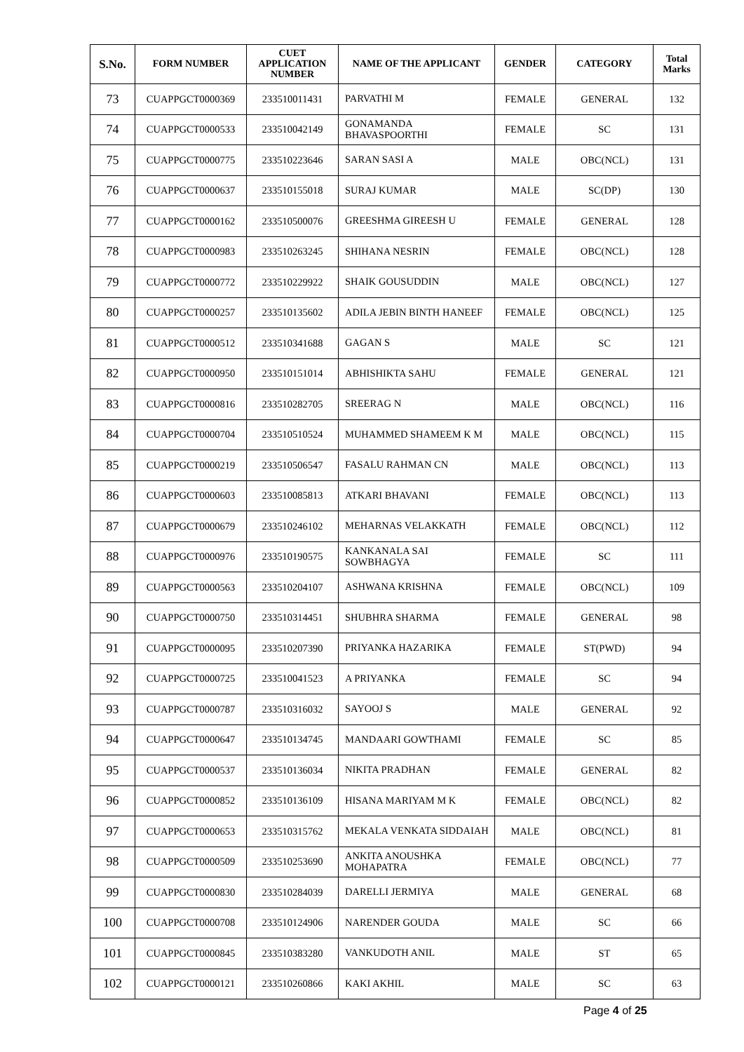| S.No. | FORM NUMBER | CUET APPLICATION NUMBER | NAME OF THE APPLICANT | GENDER | CATEGORY | Total Marks |
| --- | --- | --- | --- | --- | --- | --- |
| 73 | CUAPPGCT0000369 | 233510011431 | PARVATHI M | FEMALE | GENERAL | 132 |
| 74 | CUAPPGCT0000533 | 233510042149 | GONAMANDA BHAVASPOORTHI | FEMALE | SC | 131 |
| 75 | CUAPPGCT0000775 | 233510223646 | SARAN SASI A | MALE | OBC(NCL) | 131 |
| 76 | CUAPPGCT0000637 | 233510155018 | SURAJ KUMAR | MALE | SC(DP) | 130 |
| 77 | CUAPPGCT0000162 | 233510500076 | GREESHMA GIREESH U | FEMALE | GENERAL | 128 |
| 78 | CUAPPGCT0000983 | 233510263245 | SHIHANA NESRIN | FEMALE | OBC(NCL) | 128 |
| 79 | CUAPPGCT0000772 | 233510229922 | SHAIK GOUSUDDIN | MALE | OBC(NCL) | 127 |
| 80 | CUAPPGCT0000257 | 233510135602 | ADILA JEBIN BINTH HANEEF | FEMALE | OBC(NCL) | 125 |
| 81 | CUAPPGCT0000512 | 233510341688 | GAGAN S | MALE | SC | 121 |
| 82 | CUAPPGCT0000950 | 233510151014 | ABHISHIKTA SAHU | FEMALE | GENERAL | 121 |
| 83 | CUAPPGCT0000816 | 233510282705 | SREERAG N | MALE | OBC(NCL) | 116 |
| 84 | CUAPPGCT0000704 | 233510510524 | MUHAMMED SHAMEEM K M | MALE | OBC(NCL) | 115 |
| 85 | CUAPPGCT0000219 | 233510506547 | FASALU RAHMAN CN | MALE | OBC(NCL) | 113 |
| 86 | CUAPPGCT0000603 | 233510085813 | ATKARI BHAVANI | FEMALE | OBC(NCL) | 113 |
| 87 | CUAPPGCT0000679 | 233510246102 | MEHARNAS VELAKKATH | FEMALE | OBC(NCL) | 112 |
| 88 | CUAPPGCT0000976 | 233510190575 | KANKANALA SAI SOWBHAGYA | FEMALE | SC | 111 |
| 89 | CUAPPGCT0000563 | 233510204107 | ASHWANA KRISHNA | FEMALE | OBC(NCL) | 109 |
| 90 | CUAPPGCT0000750 | 233510314451 | SHUBHRA SHARMA | FEMALE | GENERAL | 98 |
| 91 | CUAPPGCT0000095 | 233510207390 | PRIYANKA HAZARIKA | FEMALE | ST(PWD) | 94 |
| 92 | CUAPPGCT0000725 | 233510041523 | A PRIYANKA | FEMALE | SC | 94 |
| 93 | CUAPPGCT0000787 | 233510316032 | SAYOOJ S | MALE | GENERAL | 92 |
| 94 | CUAPPGCT0000647 | 233510134745 | MANDAARI GOWTHAMI | FEMALE | SC | 85 |
| 95 | CUAPPGCT0000537 | 233510136034 | NIKITA PRADHAN | FEMALE | GENERAL | 82 |
| 96 | CUAPPGCT0000852 | 233510136109 | HISANA MARIYAM M K | FEMALE | OBC(NCL) | 82 |
| 97 | CUAPPGCT0000653 | 233510315762 | MEKALA VENKATA SIDDAIAH | MALE | OBC(NCL) | 81 |
| 98 | CUAPPGCT0000509 | 233510253690 | ANKITA ANOUSHKA MOHAPATRA | FEMALE | OBC(NCL) | 77 |
| 99 | CUAPPGCT0000830 | 233510284039 | DARELLI JERMIYA | MALE | GENERAL | 68 |
| 100 | CUAPPGCT0000708 | 233510124906 | NARENDER GOUDA | MALE | SC | 66 |
| 101 | CUAPPGCT0000845 | 233510383280 | VANKUDOTH ANIL | MALE | ST | 65 |
| 102 | CUAPPGCT0000121 | 233510260866 | KAKI AKHIL | MALE | SC | 63 |
Page 4 of 25